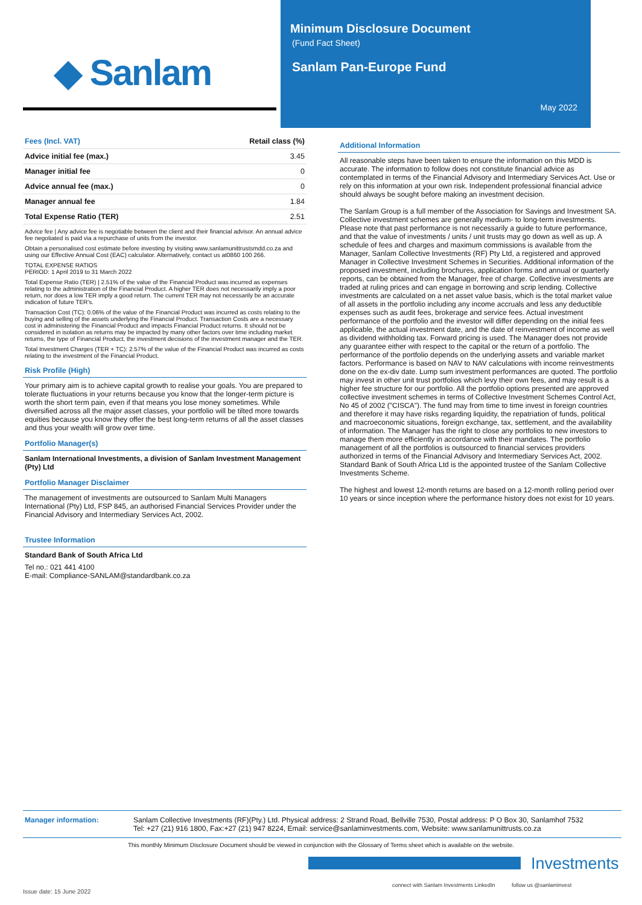◆ Sanlam
Minimum Disclosure Document
(Fund Fact Sheet)
Sanlam Pan-Europe Fund
May 2022
| Fees (Incl. VAT) | Retail class (%) |
| --- | --- |
| Advice initial fee (max.) | 3.45 |
| Manager initial fee | 0 |
| Advice annual fee (max.) | 0 |
| Manager annual fee | 1.84 |
| Total Expense Ratio (TER) | 2.51 |
Advice fee | Any advice fee is negotiable between the client and their financial advisor. An annual advice fee negotiated is paid via a repurchase of units from the investor.
Obtain a personalised cost estimate before investing by visiting www.sanlamunittrustsmdd.co.za and using our Effective Annual Cost (EAC) calculator. Alternatively, contact us at0860 100 266.
TOTAL EXPENSE RATIOS
PERIOD: 1 April 2019 to 31 March 2022
Total Expense Ratio (TER) | 2.51% of the value of the Financial Product was incurred as expenses relating to the administration of the Financial Product. A higher TER does not necessarily imply a poor return, nor does a low TER imply a good return. The current TER may not necessarily be an accurate indication of future TER's.
Transaction Cost (TC): 0.06% of the value of the Financial Product was incurred as costs relating to the buying and selling of the assets underlying the Financial Product. Transaction Costs are a necessary cost in administering the Financial Product and impacts Financial Product returns. It should not be considered in isolation as returns may be impacted by many other factors over time including market returns, the type of Financial Product, the investment decisions of the investment manager and the TER.
Total Investment Charges (TER + TC): 2.57% of the value of the Financial Product was incurred as costs relating to the investment of the Financial Product.
Risk Profile (High)
Your primary aim is to achieve capital growth to realise your goals. You are prepared to tolerate fluctuations in your returns because you know that the longer-term picture is worth the short term pain, even if that means you lose money sometimes. While diversified across all the major asset classes, your portfolio will be tilted more towards equities because you know they offer the best long-term returns of all the asset classes and thus your wealth will grow over time.
Portfolio Manager(s)
Sanlam International Investments, a division of Sanlam Investment Management (Pty) Ltd
Portfolio Manager Disclaimer
The management of investments are outsourced to Sanlam Multi Managers International (Pty) Ltd, FSP 845, an authorised Financial Services Provider under the Financial Advisory and Intermediary Services Act, 2002.
Trustee Information
Standard Bank of South Africa Ltd
Tel no.: 021 441 4100
E-mail: Compliance-SANLAM@standardbank.co.za
Additional Information
All reasonable steps have been taken to ensure the information on this MDD is accurate. The information to follow does not constitute financial advice as contemplated in terms of the Financial Advisory and Intermediary Services Act. Use or rely on this information at your own risk. Independent professional financial advice should always be sought before making an investment decision.
The Sanlam Group is a full member of the Association for Savings and Investment SA. Collective investment schemes are generally medium- to long-term investments. Please note that past performance is not necessarily a guide to future performance, and that the value of investments / units / unit trusts may go down as well as up. A schedule of fees and charges and maximum commissions is available from the Manager, Sanlam Collective Investments (RF) Pty Ltd, a registered and approved Manager in Collective Investment Schemes in Securities. Additional information of the proposed investment, including brochures, application forms and annual or quarterly reports, can be obtained from the Manager, free of charge. Collective investments are traded at ruling prices and can engage in borrowing and scrip lending. Collective investments are calculated on a net asset value basis, which is the total market value of all assets in the portfolio including any income accruals and less any deductible expenses such as audit fees, brokerage and service fees. Actual investment performance of the portfolio and the investor will differ depending on the initial fees applicable, the actual investment date, and the date of reinvestment of income as well as dividend withholding tax. Forward pricing is used. The Manager does not provide any guarantee either with respect to the capital or the return of a portfolio. The performance of the portfolio depends on the underlying assets and variable market factors. Performance is based on NAV to NAV calculations with income reinvestments done on the ex-div date. Lump sum investment performances are quoted. The portfolio may invest in other unit trust portfolios which levy their own fees, and may result is a higher fee structure for our portfolio. All the portfolio options presented are approved collective investment schemes in terms of Collective Investment Schemes Control Act, No 45 of 2002 ("CISCA"). The fund may from time to time invest in foreign countries and therefore it may have risks regarding liquidity, the repatriation of funds, political and macroeconomic situations, foreign exchange, tax, settlement, and the availability of information. The Manager has the right to close any portfolios to new investors to manage them more efficiently in accordance with their mandates. The portfolio management of all the portfolios is outsourced to financial services providers authorized in terms of the Financial Advisory and Intermediary Services Act, 2002. Standard Bank of South Africa Ltd is the appointed trustee of the Sanlam Collective Investments Scheme.
The highest and lowest 12-month returns are based on a 12-month rolling period over 10 years or since inception where the performance history does not exist for 10 years.
Manager information: Sanlam Collective Investments (RF)(Pty.) Ltd. Physical address: 2 Strand Road, Bellville 7530, Postal address: P O Box 30, Sanlamhof 7532
Tel: +27 (21) 916 1800, Fax:+27 (21) 947 8224, Email: service@sanlaminvestments.com, Website: www.sanlamunittrusts.co.za
This monthly Minimum Disclosure Document should be viewed in conjunction with the Glossary of Terms sheet which is available on the website.
Investments
connect with Sanlam Investments LinkedIn follow us @sanlaminvest
Issue date: 15 June 2022